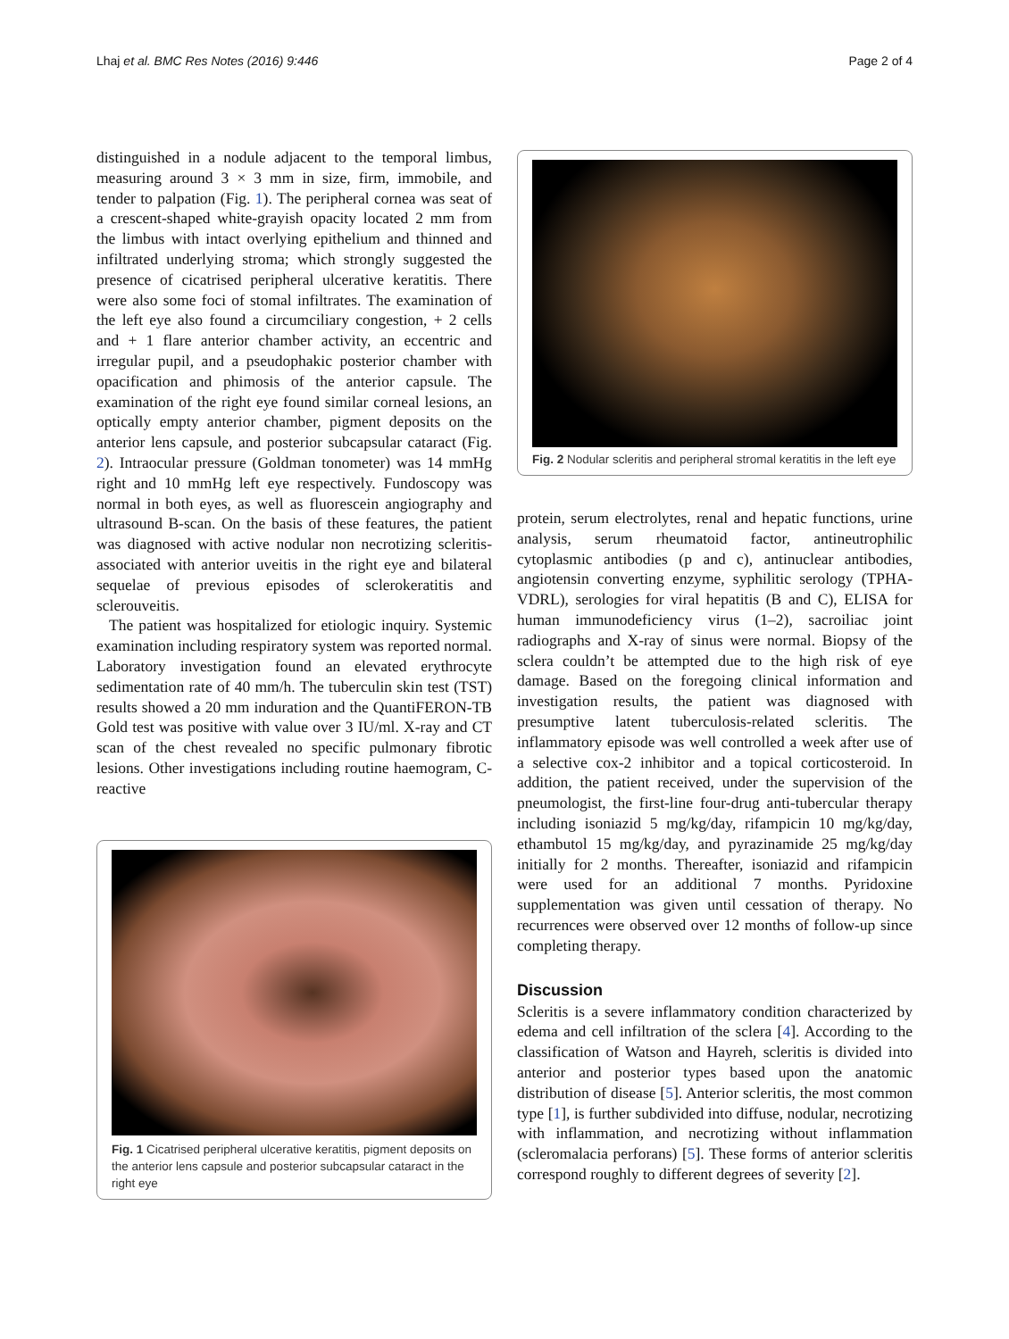Lhaj et al. BMC Res Notes (2016) 9:446 Page 2 of 4
distinguished in a nodule adjacent to the temporal limbus, measuring around 3 × 3 mm in size, firm, immobile, and tender to palpation (Fig. 1). The peripheral cornea was seat of a crescent-shaped white-grayish opacity located 2 mm from the limbus with intact overlying epithelium and thinned and infiltrated underlying stroma; which strongly suggested the presence of cicatrised peripheral ulcerative keratitis. There were also some foci of stomal infiltrates. The examination of the left eye also found a circumciliary congestion, + 2 cells and + 1 flare anterior chamber activity, an eccentric and irregular pupil, and a pseudophakic posterior chamber with opacification and phimosis of the anterior capsule. The examination of the right eye found similar corneal lesions, an optically empty anterior chamber, pigment deposits on the anterior lens capsule, and posterior subcapsular cataract (Fig. 2). Intraocular pressure (Goldman tonometer) was 14 mmHg right and 10 mmHg left eye respectively. Fundoscopy was normal in both eyes, as well as fluorescein angiography and ultrasound B-scan. On the basis of these features, the patient was diagnosed with active nodular non necrotizing scleritis-associated with anterior uveitis in the right eye and bilateral sequelae of previous episodes of sclerokeratitis and sclerouveitis.
The patient was hospitalized for etiologic inquiry. Systemic examination including respiratory system was reported normal. Laboratory investigation found an elevated erythrocyte sedimentation rate of 40 mm/h. The tuberculin skin test (TST) results showed a 20 mm induration and the QuantiFERON-TB Gold test was positive with value over 3 IU/ml. X-ray and CT scan of the chest revealed no specific pulmonary fibrotic lesions. Other investigations including routine haemogram, C-reactive
Fig. 1 Cicatrised peripheral ulcerative keratitis, pigment deposits on the anterior lens capsule and posterior subcapsular cataract in the right eye
Fig. 2 Nodular scleritis and peripheral stromal keratitis in the left eye
protein, serum electrolytes, renal and hepatic functions, urine analysis, serum rheumatoid factor, antineutrophilic cytoplasmic antibodies (p and c), antinuclear antibodies, angiotensin converting enzyme, syphilitic serology (TPHA-VDRL), serologies for viral hepatitis (B and C), ELISA for human immunodeficiency virus (1–2), sacroiliac joint radiographs and X-ray of sinus were normal. Biopsy of the sclera couldn’t be attempted due to the high risk of eye damage. Based on the foregoing clinical information and investigation results, the patient was diagnosed with presumptive latent tuberculosis-related scleritis. The inflammatory episode was well controlled a week after use of a selective cox-2 inhibitor and a topical corticosteroid. In addition, the patient received, under the supervision of the pneumologist, the first-line four-drug anti-tubercular therapy including isoniazid 5 mg/kg/day, rifampicin 10 mg/kg/day, ethambutol 15 mg/kg/day, and pyrazinamide 25 mg/kg/day initially for 2 months. Thereafter, isoniazid and rifampicin were used for an additional 7 months. Pyridoxine supplementation was given until cessation of therapy. No recurrences were observed over 12 months of follow-up since completing therapy.
Discussion
Scleritis is a severe inflammatory condition characterized by edema and cell infiltration of the sclera [4]. According to the classification of Watson and Hayreh, scleritis is divided into anterior and posterior types based upon the anatomic distribution of disease [5]. Anterior scleritis, the most common type [1], is further subdivided into diffuse, nodular, necrotizing with inflammation, and necrotizing without inflammation (scleromalacia perforans) [5]. These forms of anterior scleritis correspond roughly to different degrees of severity [2].